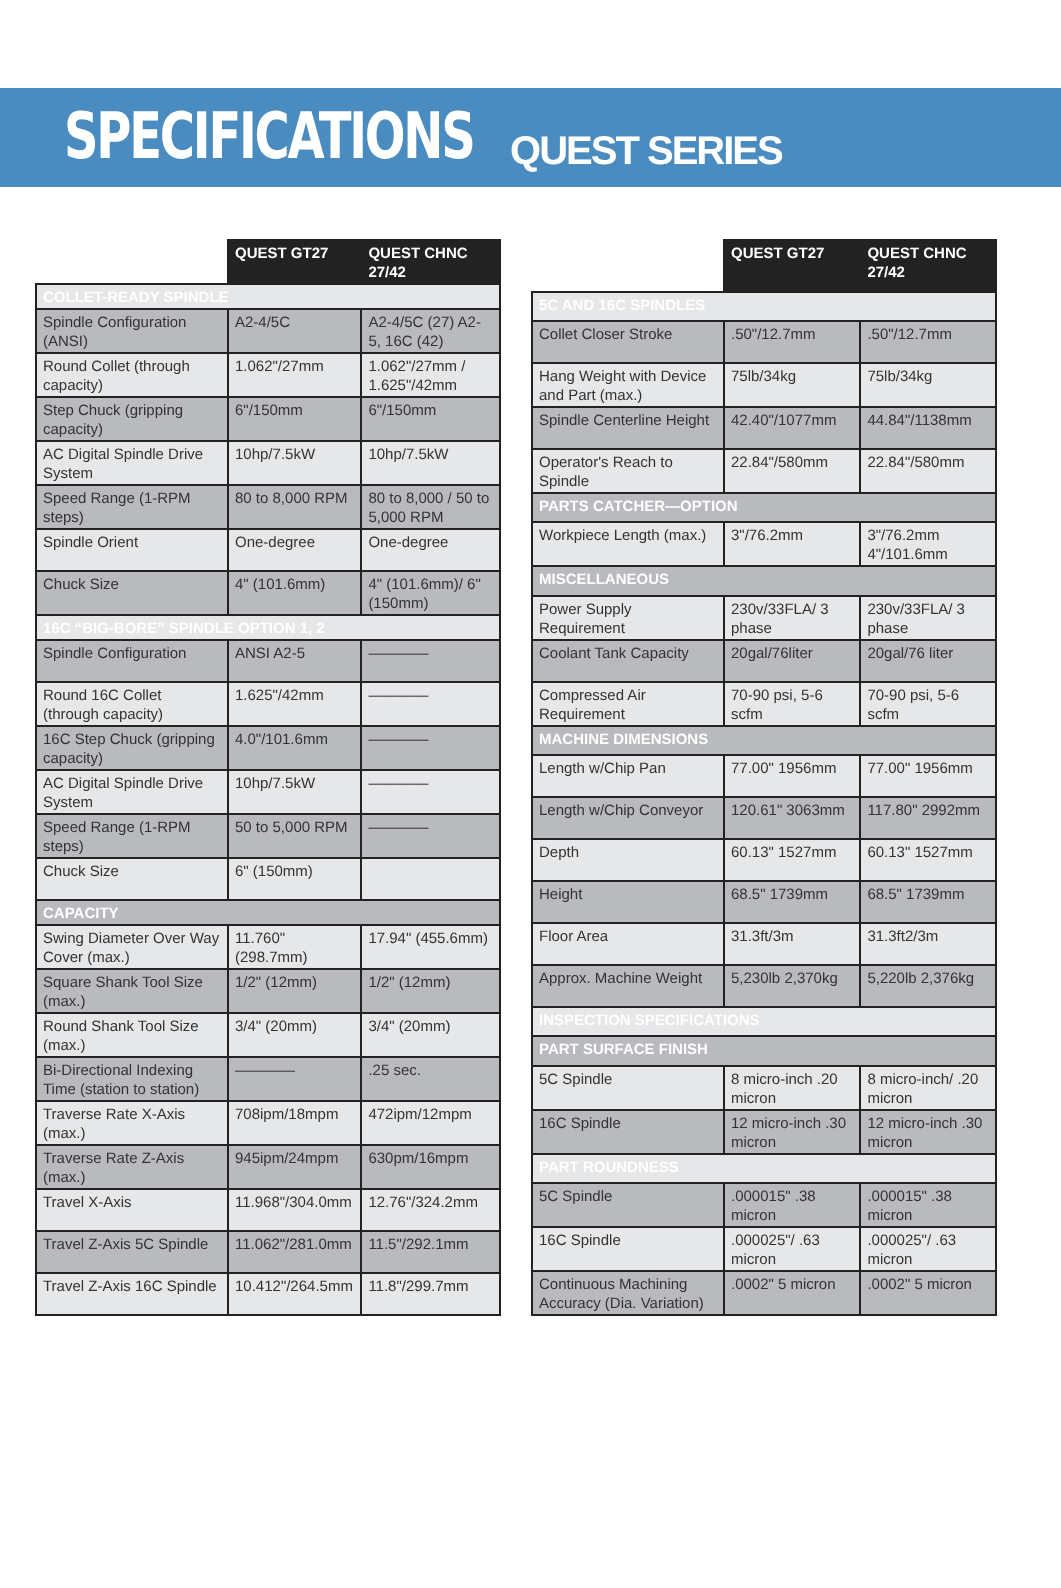SPECIFICATIONS
QUEST SERIES
| | QUEST GT27 | QUEST CHNC 27/42 |
| --- | --- | --- |
| COLLET-READY SPINDLE | | |
| Spindle Configuration (ANSI) | A2-4/5C | A2-4/5C (27) A2-5, 16C (42) |
| Round Collet (through capacity) | 1.062"/27mm | 1.062"/27mm / 1.625"/42mm |
| Step Chuck (gripping capacity) | 6"/150mm | 6"/150mm |
| AC Digital Spindle Drive System | 10hp/7.5kW | 10hp/7.5kW |
| Speed Range (1-RPM steps) | 80 to 8,000 RPM | 80 to 8,000 / 50 to 5,000 RPM |
| Spindle Orient | One-degree | One-degree |
| Chuck Size | 4" (101.6mm) | 4" (101.6mm)/ 6" (150mm) |
| 16C “BIG-BORE” SPINDLE OPTION 1, 2 | | |
| Spindle Configuration | ANSI A2-5 | ———— |
| Round 16C Collet (through capacity) | 1.625"/42mm | ———— |
| 16C Step Chuck (gripping capacity) | 4.0"/101.6mm | ———— |
| AC Digital Spindle Drive System | 10hp/7.5kW | ———— |
| Speed Range (1-RPM steps) | 50 to 5,000 RPM | ———— |
| Chuck Size | 6" (150mm) | |
| CAPACITY | | |
| Swing Diameter Over Way Cover (max.) | 11.760" (298.7mm) | 17.94" (455.6mm) |
| Square Shank Tool Size (max.) | 1/2" (12mm) | 1/2" (12mm) |
| Round Shank Tool Size (max.) | 3/4" (20mm) | 3/4" (20mm) |
| Bi-Directional Indexing Time (station to station) | ———— | .25 sec. |
| Traverse Rate X-Axis (max.) | 708ipm/18mpm | 472ipm/12mpm |
| Traverse Rate Z-Axis (max.) | 945ipm/24mpm | 630pm/16mpm |
| Travel X-Axis | 11.968"/304.0mm | 12.76"/324.2mm |
| Travel Z-Axis 5C Spindle | 11.062"/281.0mm | 11.5"/292.1mm |
| Travel Z-Axis 16C Spindle | 10.412"/264.5mm | 11.8"/299.7mm |
| | QUEST GT27 | QUEST CHNC 27/42 |
| --- | --- | --- |
| 5C AND 16C SPINDLES | | |
| Collet Closer Stroke | .50"/12.7mm | .50"/12.7mm |
| Hang Weight with Device and Part (max.) | 75lb/34kg | 75lb/34kg |
| Spindle Centerline Height | 42.40"/1077mm | 44.84"/1138mm |
| Operator's Reach to Spindle | 22.84"/580mm | 22.84"/580mm |
| PARTS CATCHER—OPTION | | |
| Workpiece Length (max.) | 3"/76.2mm | 3"/76.2mm 4"/101.6mm |
| MISCELLANEOUS | | |
| Power Supply Requirement | 230v/33FLA/ 3 phase | 230v/33FLA/ 3 phase |
| Coolant Tank Capacity | 20gal/76liter | 20gal/76 liter |
| Compressed Air Requirement | 70-90 psi, 5-6 scfm | 70-90 psi, 5-6 scfm |
| MACHINE DIMENSIONS | | |
| Length w/Chip Pan | 77.00" 1956mm | 77.00" 1956mm |
| Length w/Chip Conveyor | 120.61" 3063mm | 117.80" 2992mm |
| Depth | 60.13" 1527mm | 60.13" 1527mm |
| Height | 68.5" 1739mm | 68.5" 1739mm |
| Floor Area | 31.3ft/3m | 31.3ft2/3m |
| Approx. Machine Weight | 5,230lb 2,370kg | 5,220lb 2,376kg |
| INSPECTION SPECIFICATIONS | | |
| PART SURFACE FINISH | | |
| 5C Spindle | 8 micro-inch .20 micron | 8 micro-inch/ .20 micron |
| 16C Spindle | 12 micro-inch .30 micron | 12 micro-inch .30 micron |
| PART ROUNDNESS | | |
| 5C Spindle | .000015" .38 micron | .000015" .38 micron |
| 16C Spindle | .000025"/ .63 micron | .000025"/ .63 micron |
| Continuous Machining Accuracy (Dia. Variation) | .0002" 5 micron | .0002" 5 micron |